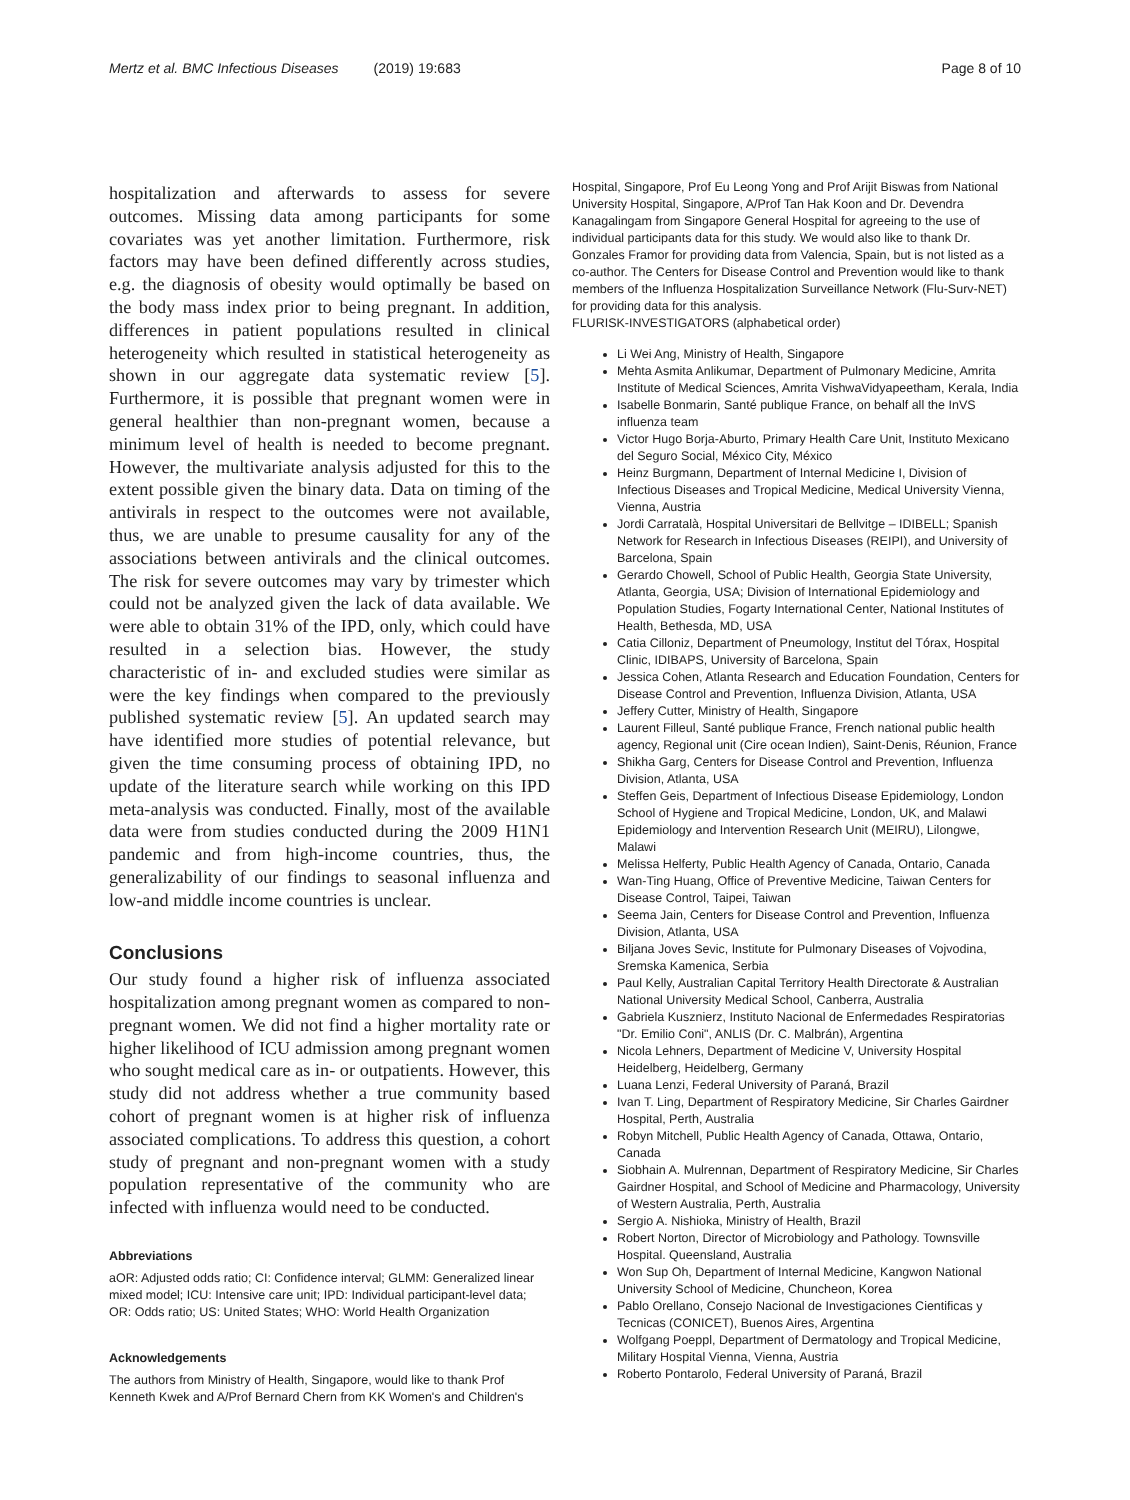Mertz et al. BMC Infectious Diseases (2019) 19:683 Page 8 of 10
hospitalization and afterwards to assess for severe outcomes. Missing data among participants for some covariates was yet another limitation. Furthermore, risk factors may have been defined differently across studies, e.g. the diagnosis of obesity would optimally be based on the body mass index prior to being pregnant. In addition, differences in patient populations resulted in clinical heterogeneity which resulted in statistical heterogeneity as shown in our aggregate data systematic review [5]. Furthermore, it is possible that pregnant women were in general healthier than non-pregnant women, because a minimum level of health is needed to become pregnant. However, the multivariate analysis adjusted for this to the extent possible given the binary data. Data on timing of the antivirals in respect to the outcomes were not available, thus, we are unable to presume causality for any of the associations between antivirals and the clinical outcomes. The risk for severe outcomes may vary by trimester which could not be analyzed given the lack of data available. We were able to obtain 31% of the IPD, only, which could have resulted in a selection bias. However, the study characteristic of in- and excluded studies were similar as were the key findings when compared to the previously published systematic review [5]. An updated search may have identified more studies of potential relevance, but given the time consuming process of obtaining IPD, no update of the literature search while working on this IPD meta-analysis was conducted. Finally, most of the available data were from studies conducted during the 2009 H1N1 pandemic and from high-income countries, thus, the generalizability of our findings to seasonal influenza and low-and middle income countries is unclear.
Conclusions
Our study found a higher risk of influenza associated hospitalization among pregnant women as compared to non-pregnant women. We did not find a higher mortality rate or higher likelihood of ICU admission among pregnant women who sought medical care as in- or outpatients. However, this study did not address whether a true community based cohort of pregnant women is at higher risk of influenza associated complications. To address this question, a cohort study of pregnant and non-pregnant women with a study population representative of the community who are infected with influenza would need to be conducted.
Abbreviations
aOR: Adjusted odds ratio; CI: Confidence interval; GLMM: Generalized linear mixed model; ICU: Intensive care unit; IPD: Individual participant-level data; OR: Odds ratio; US: United States; WHO: World Health Organization
Acknowledgements
The authors from Ministry of Health, Singapore, would like to thank Prof Kenneth Kwek and A/Prof Bernard Chern from KK Women's and Children's
Hospital, Singapore, Prof Eu Leong Yong and Prof Arijit Biswas from National University Hospital, Singapore, A/Prof Tan Hak Koon and Dr. Devendra Kanagalingam from Singapore General Hospital for agreeing to the use of individual participants data for this study. We would also like to thank Dr. Gonzales Framor for providing data from Valencia, Spain, but is not listed as a co-author. The Centers for Disease Control and Prevention would like to thank members of the Influenza Hospitalization Surveillance Network (Flu-Surv-NET) for providing data for this analysis.
FLURISK-INVESTIGATORS (alphabetical order)
Li Wei Ang, Ministry of Health, Singapore
Mehta Asmita Anlikumar, Department of Pulmonary Medicine, Amrita Institute of Medical Sciences, Amrita VishwaVidyapeetham, Kerala, India
Isabelle Bonmarin, Santé publique France, on behalf all the InVS influenza team
Victor Hugo Borja-Aburto, Primary Health Care Unit, Instituto Mexicano del Seguro Social, México City, México
Heinz Burgmann, Department of Internal Medicine I, Division of Infectious Diseases and Tropical Medicine, Medical University Vienna, Vienna, Austria
Jordi Carratalà, Hospital Universitari de Bellvitge – IDIBELL; Spanish Network for Research in Infectious Diseases (REIPI), and University of Barcelona, Spain
Gerardo Chowell, School of Public Health, Georgia State University, Atlanta, Georgia, USA; Division of International Epidemiology and Population Studies, Fogarty International Center, National Institutes of Health, Bethesda, MD, USA
Catia Cilloniz, Department of Pneumology, Institut del Tórax, Hospital Clinic, IDIBAPS, University of Barcelona, Spain
Jessica Cohen, Atlanta Research and Education Foundation, Centers for Disease Control and Prevention, Influenza Division, Atlanta, USA
Jeffery Cutter, Ministry of Health, Singapore
Laurent Filleul, Santé publique France, French national public health agency, Regional unit (Cire ocean Indien), Saint-Denis, Réunion, France
Shikha Garg, Centers for Disease Control and Prevention, Influenza Division, Atlanta, USA
Steffen Geis, Department of Infectious Disease Epidemiology, London School of Hygiene and Tropical Medicine, London, UK, and Malawi Epidemiology and Intervention Research Unit (MEIRU), Lilongwe, Malawi
Melissa Helferty, Public Health Agency of Canada, Ontario, Canada
Wan-Ting Huang, Office of Preventive Medicine, Taiwan Centers for Disease Control, Taipei, Taiwan
Seema Jain, Centers for Disease Control and Prevention, Influenza Division, Atlanta, USA
Biljana Joves Sevic, Institute for Pulmonary Diseases of Vojvodina, Sremska Kamenica, Serbia
Paul Kelly, Australian Capital Territory Health Directorate & Australian National University Medical School, Canberra, Australia
Gabriela Kusznierz, Instituto Nacional de Enfermedades Respiratorias "Dr. Emilio Coni", ANLIS (Dr. C. Malbrán), Argentina
Nicola Lehners, Department of Medicine V, University Hospital Heidelberg, Heidelberg, Germany
Luana Lenzi, Federal University of Paraná, Brazil
Ivan T. Ling, Department of Respiratory Medicine, Sir Charles Gairdner Hospital, Perth, Australia
Robyn Mitchell, Public Health Agency of Canada, Ottawa, Ontario, Canada
Siobhain A. Mulrennan, Department of Respiratory Medicine, Sir Charles Gairdner Hospital, and School of Medicine and Pharmacology, University of Western Australia, Perth, Australia
Sergio A. Nishioka, Ministry of Health, Brazil
Robert Norton, Director of Microbiology and Pathology. Townsville Hospital. Queensland, Australia
Won Sup Oh, Department of Internal Medicine, Kangwon National University School of Medicine, Chuncheon, Korea
Pablo Orellano, Consejo Nacional de Investigaciones Cientificas y Tecnicas (CONICET), Buenos Aires, Argentina
Wolfgang Poeppl, Department of Dermatology and Tropical Medicine, Military Hospital Vienna, Vienna, Austria
Roberto Pontarolo, Federal University of Paraná, Brazil